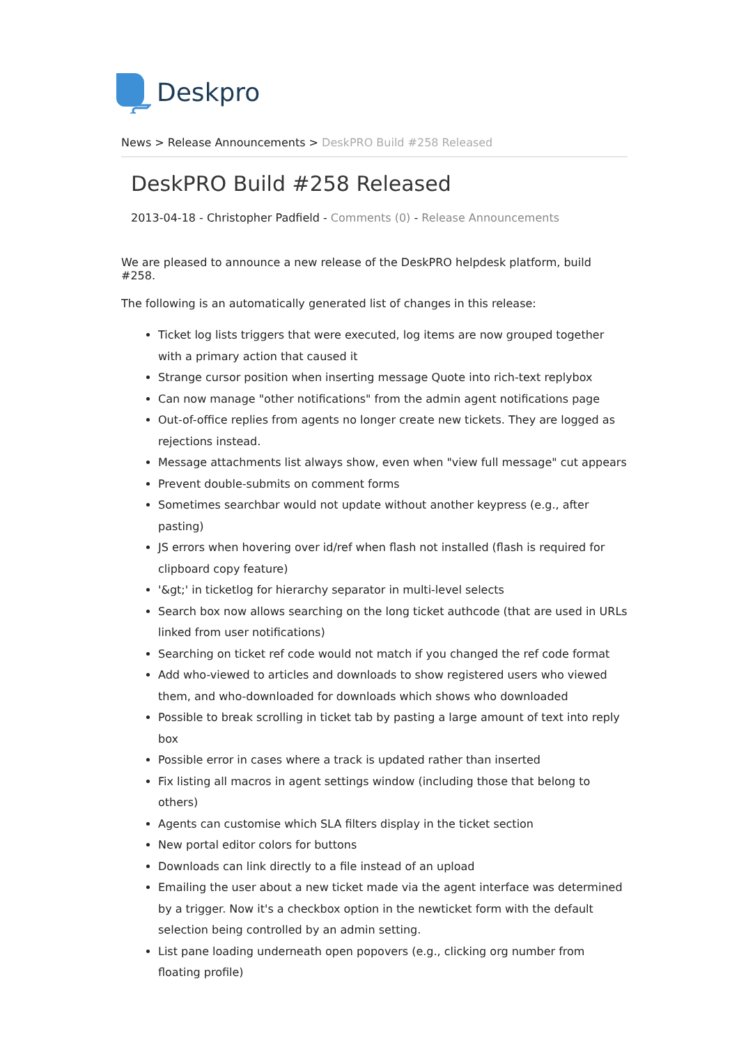Deskpro
News > Release Announcements > DeskPRO Build #258 Released
DeskPRO Build #258 Released
2013-04-18 - Christopher Padfield - Comments (0) - Release Announcements
We are pleased to announce a new release of the DeskPRO helpdesk platform, build #258.
The following is an automatically generated list of changes in this release:
Ticket log lists triggers that were executed, log items are now grouped together with a primary action that caused it
Strange cursor position when inserting message Quote into rich-text replybox
Can now manage "other notifications" from the admin agent notifications page
Out-of-office replies from agents no longer create new tickets. They are logged as rejections instead.
Message attachments list always show, even when "view full message" cut appears
Prevent double-submits on comment forms
Sometimes searchbar would not update without another keypress (e.g., after pasting)
JS errors when hovering over id/ref when flash not installed (flash is required for clipboard copy feature)
'&gt;' in ticketlog for hierarchy separator in multi-level selects
Search box now allows searching on the long ticket authcode (that are used in URLs linked from user notifications)
Searching on ticket ref code would not match if you changed the ref code format
Add who-viewed to articles and downloads to show registered users who viewed them, and who-downloaded for downloads which shows who downloaded
Possible to break scrolling in ticket tab by pasting a large amount of text into reply box
Possible error in cases where a track is updated rather than inserted
Fix listing all macros in agent settings window (including those that belong to others)
Agents can customise which SLA filters display in the ticket section
New portal editor colors for buttons
Downloads can link directly to a file instead of an upload
Emailing the user about a new ticket made via the agent interface was determined by a trigger. Now it's a checkbox option in the newticket form with the default selection being controlled by an admin setting.
List pane loading underneath open popovers (e.g., clicking org number from floating profile)